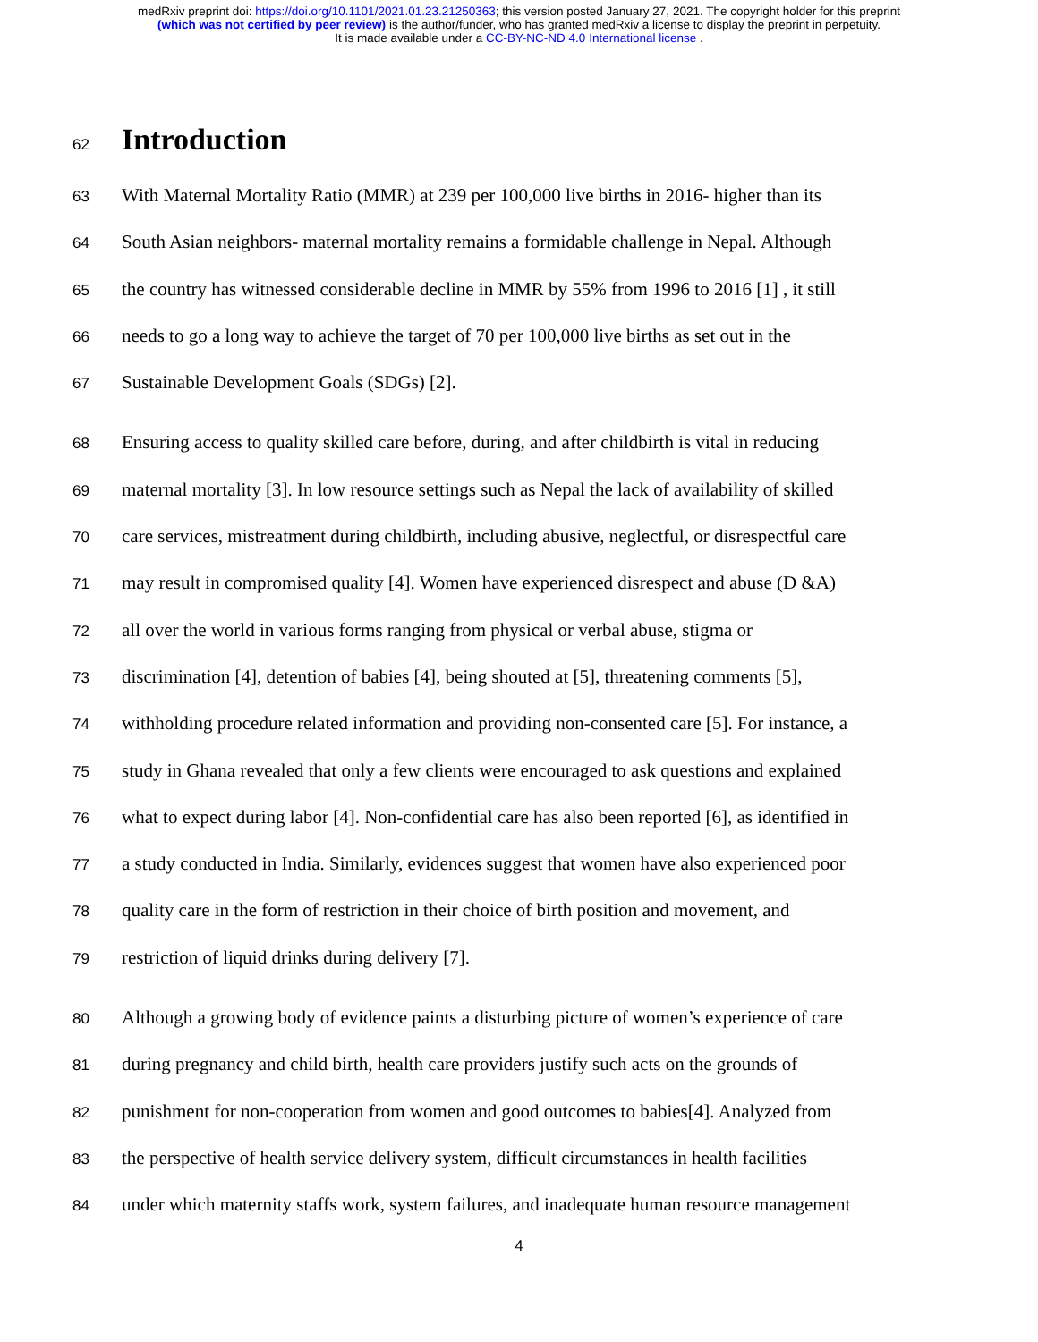medRxiv preprint doi: https://doi.org/10.1101/2021.01.23.21250363; this version posted January 27, 2021. The copyright holder for this preprint
(which was not certified by peer review) is the author/funder, who has granted medRxiv a license to display the preprint in perpetuity.
It is made available under a CC-BY-NC-ND 4.0 International license .
62
Introduction
63 With Maternal Mortality Ratio (MMR) at 239 per 100,000 live births in 2016- higher than its
64 South Asian neighbors- maternal mortality remains a formidable challenge in Nepal. Although
65 the country has witnessed considerable decline in MMR by 55% from 1996 to 2016 [1] , it still
66 needs to go a long way to achieve the target of 70 per 100,000 live births as set out in the
67 Sustainable Development Goals (SDGs) [2].
68 Ensuring access to quality skilled care before, during, and after childbirth is vital in reducing
69 maternal mortality [3]. In low resource settings such as Nepal the lack of availability of skilled
70 care services, mistreatment during childbirth, including abusive, neglectful, or disrespectful care
71 may result in compromised quality [4]. Women have experienced disrespect and abuse (D &A)
72 all over the world in various forms ranging from physical or verbal abuse, stigma or
73 discrimination [4], detention of babies [4], being shouted at [5], threatening comments [5],
74 withholding procedure related information and providing non-consented care [5]. For instance, a
75 study in Ghana revealed that only a few clients were encouraged to ask questions and explained
76 what to expect during labor [4]. Non-confidential care has also been reported [6], as identified in
77 a study conducted in India. Similarly, evidences suggest that women have also experienced poor
78 quality care in the form of restriction in their choice of birth position and movement, and
79 restriction of liquid drinks during delivery [7].
80 Although a growing body of evidence paints a disturbing picture of women’s experience of care
81 during pregnancy and child birth, health care providers justify such acts on the grounds of
82 punishment for non-cooperation from women and good outcomes to babies[4]. Analyzed from
83 the perspective of health service delivery system, difficult circumstances in health facilities
84 under which maternity staffs work, system failures, and inadequate human resource management
4